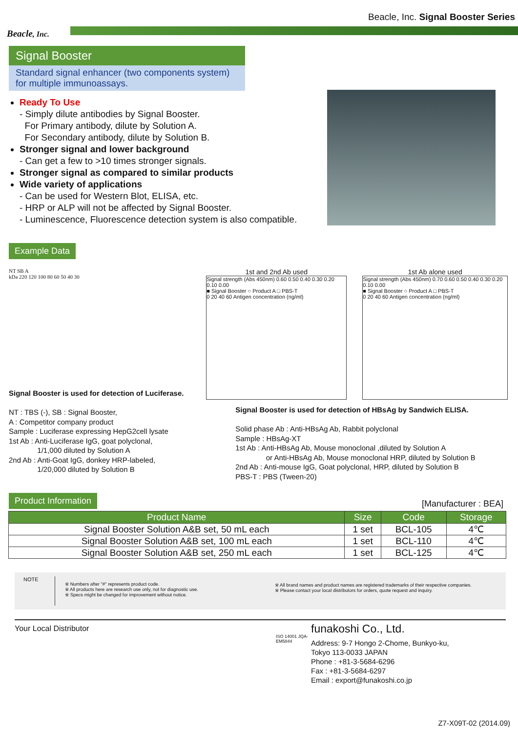Beacle, Inc.
Beacle, Inc. Signal Booster Series
Signal Booster
Standard signal enhancer (two components system) for multiple immunoassays.
Ready To Use
- Simply dilute antibodies by Signal Booster.
For Primary antibody, dilute by Solution A.
For Secondary antibody, dilute by Solution B.
Stronger signal and lower background
- Can get a few to >10 times stronger signals.
Stronger signal as compared to similar products
Wide variety of applications
- Can be used for Western Blot, ELISA, etc.
- HRP or ALP will not be affected by Signal Booster.
- Luminescence, Fluorescence detection system is also compatible.
Example Data
NT SB A
kDa 220 120 100 80 60 50 40 30
Signal Booster is used for detection of Luciferase.
NT : TBS (-), SB : Signal Booster,
A : Competitor company product
Sample : Luciferase expressing HepG2cell lysate
1st Ab : Anti-Luciferase IgG, goat polyclonal,
1/1,000 diluted by Solution A
2nd Ab : Anti-Goat IgG, donkey HRP-labeled,
1/20,000 diluted by Solution B
1st and 2nd Ab used
Signal strength (Abs 450nm) 0.60 0.50 0.40 0.30 0.20 0.10 0.00
■ Signal Booster ○ Product A □ PBS-T
0 20 40 60 Antigen concentration (ng/ml)
1st Ab alone used
Signal strength (Abs 450nm) 0.70 0.60 0.50 0.40 0.30 0.20 0.10 0.00
■ Signal Booster ○ Product A □ PBS-T
0 20 40 60 Antigen concentration (ng/ml)
Signal Booster is used for detection of HBsAg by Sandwich ELISA.
Solid phase Ab : Anti-HBsAg Ab, Rabbit polyclonal
Sample : HBsAg-XT
1st Ab : Anti-HBsAg Ab, Mouse monoclonal ,diluted by Solution A
or Anti-HBsAg Ab, Mouse monoclonal HRP, diluted by Solution B
2nd Ab : Anti-mouse IgG, Goat polyclonal, HRP, diluted by Solution B
PBS-T : PBS (Tween-20)
Product Information [Manufacturer : BEA]
| Product Name | Size | Code | Storage |
| --- | --- | --- | --- |
| Signal Booster Solution A&B set, 50 mL each | 1 set | BCL-105 | 4℃ |
| Signal Booster Solution A&B set, 100 mL each | 1 set | BCL-110 | 4℃ |
| Signal Booster Solution A&B set, 250 mL each | 1 set | BCL-125 | 4℃ |
NOTE
※ Numbers after "#" represents product code.
※ All products here are research use only, not for diagnostic use.
※ Specs might be changed for improvement without notice.
※ All brand names and product names are registered trademarks of their respective companies.
※ Please contact your local distributors for orders, quote request and inquiry.
Your Local Distributor
ISO 14001 JQA-EM5844
funakoshi Co., Ltd.
Address: 9-7 Hongo 2-Chome, Bunkyo-ku,
Tokyo 113-0033 JAPAN
Phone : +81-3-5684-6296
Fax : +81-3-5684-6297
Email : export@funakoshi.co.jp
Z7-X09T-02 (2014.09)